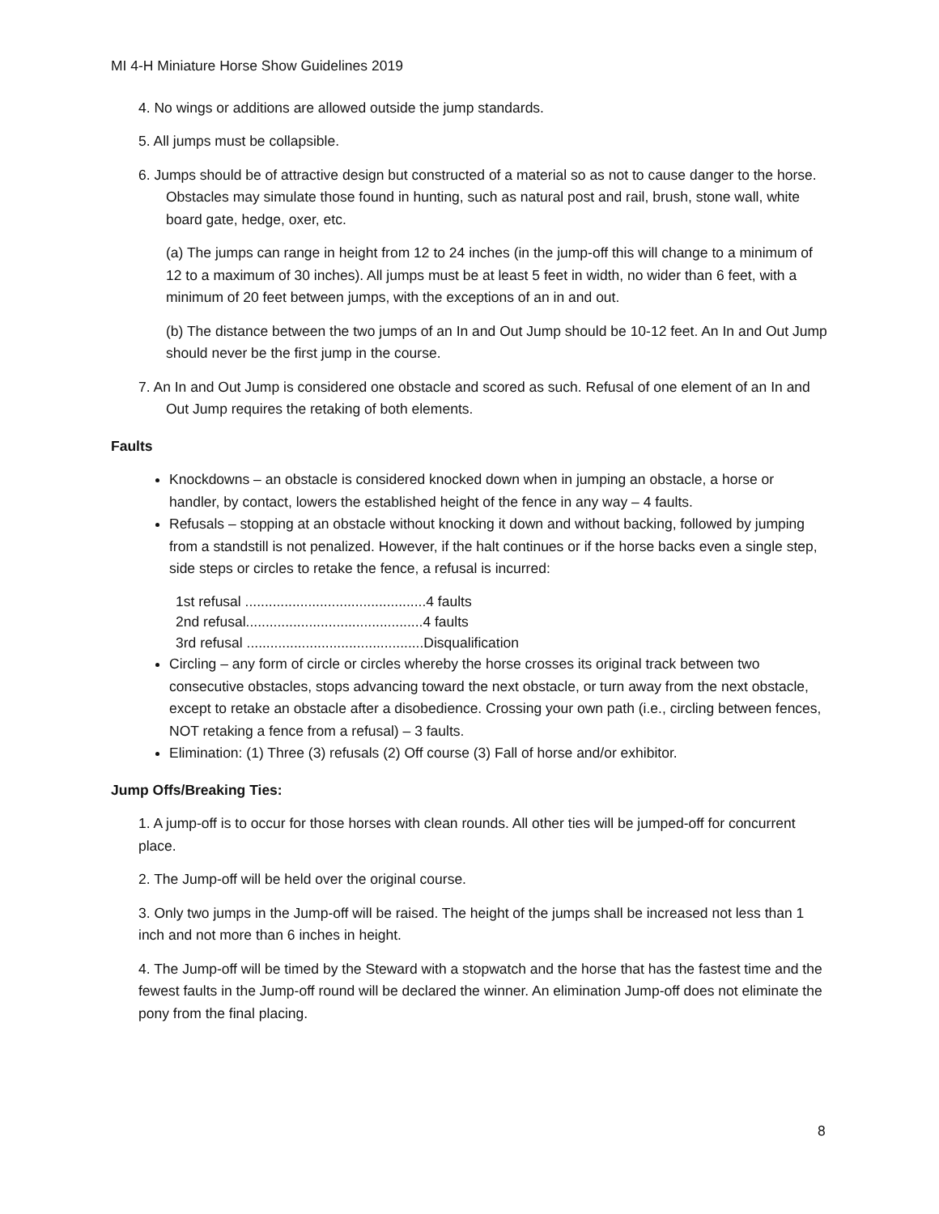MI 4-H Miniature Horse Show Guidelines 2019
4. No wings or additions are allowed outside the jump standards.
5. All jumps must be collapsible.
6. Jumps should be of attractive design but constructed of a material so as not to cause danger to the horse. Obstacles may simulate those found in hunting, such as natural post and rail, brush, stone wall, white board gate, hedge, oxer, etc.
(a) The jumps can range in height from 12 to 24 inches (in the jump-off this will change to a minimum of 12 to a maximum of 30 inches). All jumps must be at least 5 feet in width, no wider than 6 feet, with a minimum of 20 feet between jumps, with the exceptions of an in and out.
(b) The distance between the two jumps of an In and Out Jump should be 10-12 feet. An In and Out Jump should never be the first jump in the course.
7. An In and Out Jump is considered one obstacle and scored as such. Refusal of one element of an In and Out Jump requires the retaking of both elements.
Faults
Knockdowns – an obstacle is considered knocked down when in jumping an obstacle, a horse or handler, by contact, lowers the established height of the fence in any way – 4 faults.
Refusals – stopping at an obstacle without knocking it down and without backing, followed by jumping from a standstill is not penalized. However, if the halt continues or if the horse backs even a single step, side steps or circles to retake the fence, a refusal is incurred:
1st refusal ..............................................4 faults
2nd refusal.............................................4 faults
3rd refusal .............................................Disqualification
Circling – any form of circle or circles whereby the horse crosses its original track between two consecutive obstacles, stops advancing toward the next obstacle, or turn away from the next obstacle, except to retake an obstacle after a disobedience. Crossing your own path (i.e., circling between fences, NOT retaking a fence from a refusal) – 3 faults.
Elimination: (1) Three (3) refusals (2) Off course (3) Fall of horse and/or exhibitor.
Jump Offs/Breaking Ties:
1. A jump-off is to occur for those horses with clean rounds. All other ties will be jumped-off for concurrent place.
2. The Jump-off will be held over the original course.
3. Only two jumps in the Jump-off will be raised. The height of the jumps shall be increased not less than 1 inch and not more than 6 inches in height.
4. The Jump-off will be timed by the Steward with a stopwatch and the horse that has the fastest time and the fewest faults in the Jump-off round will be declared the winner. An elimination Jump-off does not eliminate the pony from the final placing.
8